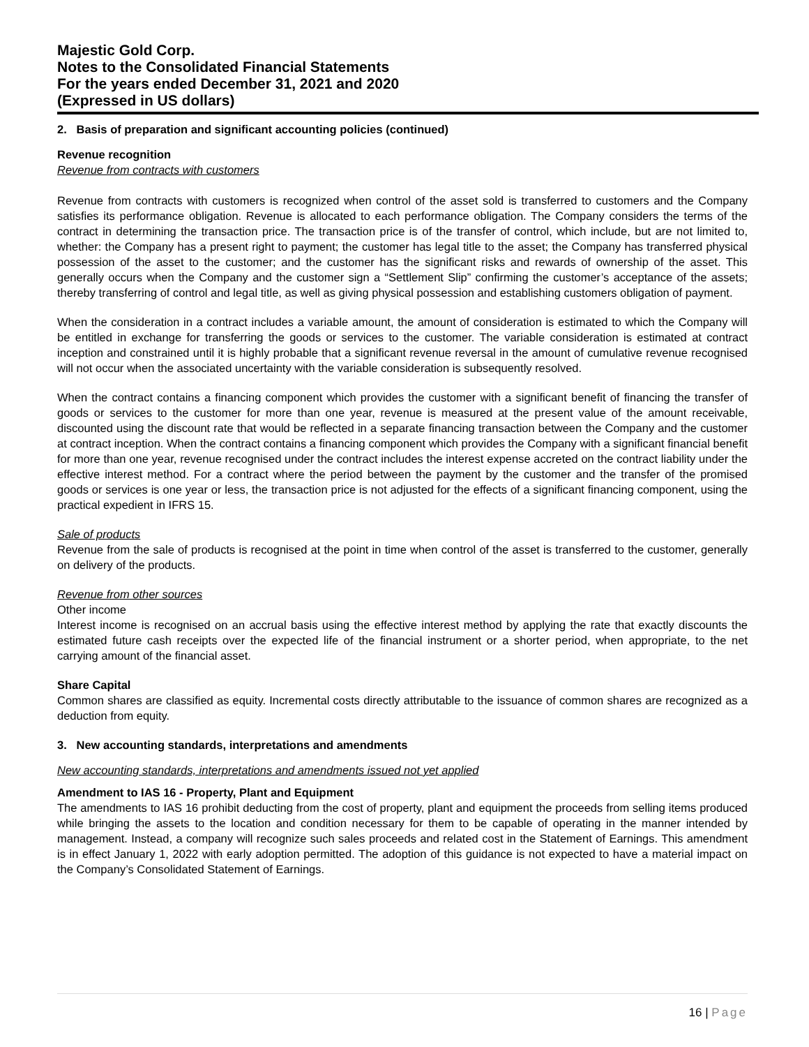Majestic Gold Corp.
Notes to the Consolidated Financial Statements
For the years ended December 31, 2021 and 2020
(Expressed in US dollars)
2. Basis of preparation and significant accounting policies (continued)
Revenue recognition
Revenue from contracts with customers
Revenue from contracts with customers is recognized when control of the asset sold is transferred to customers and the Company satisfies its performance obligation. Revenue is allocated to each performance obligation. The Company considers the terms of the contract in determining the transaction price. The transaction price is of the transfer of control, which include, but are not limited to, whether: the Company has a present right to payment; the customer has legal title to the asset; the Company has transferred physical possession of the asset to the customer; and the customer has the significant risks and rewards of ownership of the asset. This generally occurs when the Company and the customer sign a “Settlement Slip” confirming the customer’s acceptance of the assets; thereby transferring of control and legal title, as well as giving physical possession and establishing customers obligation of payment.
When the consideration in a contract includes a variable amount, the amount of consideration is estimated to which the Company will be entitled in exchange for transferring the goods or services to the customer. The variable consideration is estimated at contract inception and constrained until it is highly probable that a significant revenue reversal in the amount of cumulative revenue recognised will not occur when the associated uncertainty with the variable consideration is subsequently resolved.
When the contract contains a financing component which provides the customer with a significant benefit of financing the transfer of goods or services to the customer for more than one year, revenue is measured at the present value of the amount receivable, discounted using the discount rate that would be reflected in a separate financing transaction between the Company and the customer at contract inception. When the contract contains a financing component which provides the Company with a significant financial benefit for more than one year, revenue recognised under the contract includes the interest expense accreted on the contract liability under the effective interest method. For a contract where the period between the payment by the customer and the transfer of the promised goods or services is one year or less, the transaction price is not adjusted for the effects of a significant financing component, using the practical expedient in IFRS 15.
Sale of products
Revenue from the sale of products is recognised at the point in time when control of the asset is transferred to the customer, generally on delivery of the products.
Revenue from other sources
Other income
Interest income is recognised on an accrual basis using the effective interest method by applying the rate that exactly discounts the estimated future cash receipts over the expected life of the financial instrument or a shorter period, when appropriate, to the net carrying amount of the financial asset.
Share Capital
Common shares are classified as equity. Incremental costs directly attributable to the issuance of common shares are recognized as a deduction from equity.
3. New accounting standards, interpretations and amendments
New accounting standards, interpretations and amendments issued not yet applied
Amendment to IAS 16 - Property, Plant and Equipment
The amendments to IAS 16 prohibit deducting from the cost of property, plant and equipment the proceeds from selling items produced while bringing the assets to the location and condition necessary for them to be capable of operating in the manner intended by management. Instead, a company will recognize such sales proceeds and related cost in the Statement of Earnings. This amendment is in effect January 1, 2022 with early adoption permitted. The adoption of this guidance is not expected to have a material impact on the Company’s Consolidated Statement of Earnings.
16 | Page